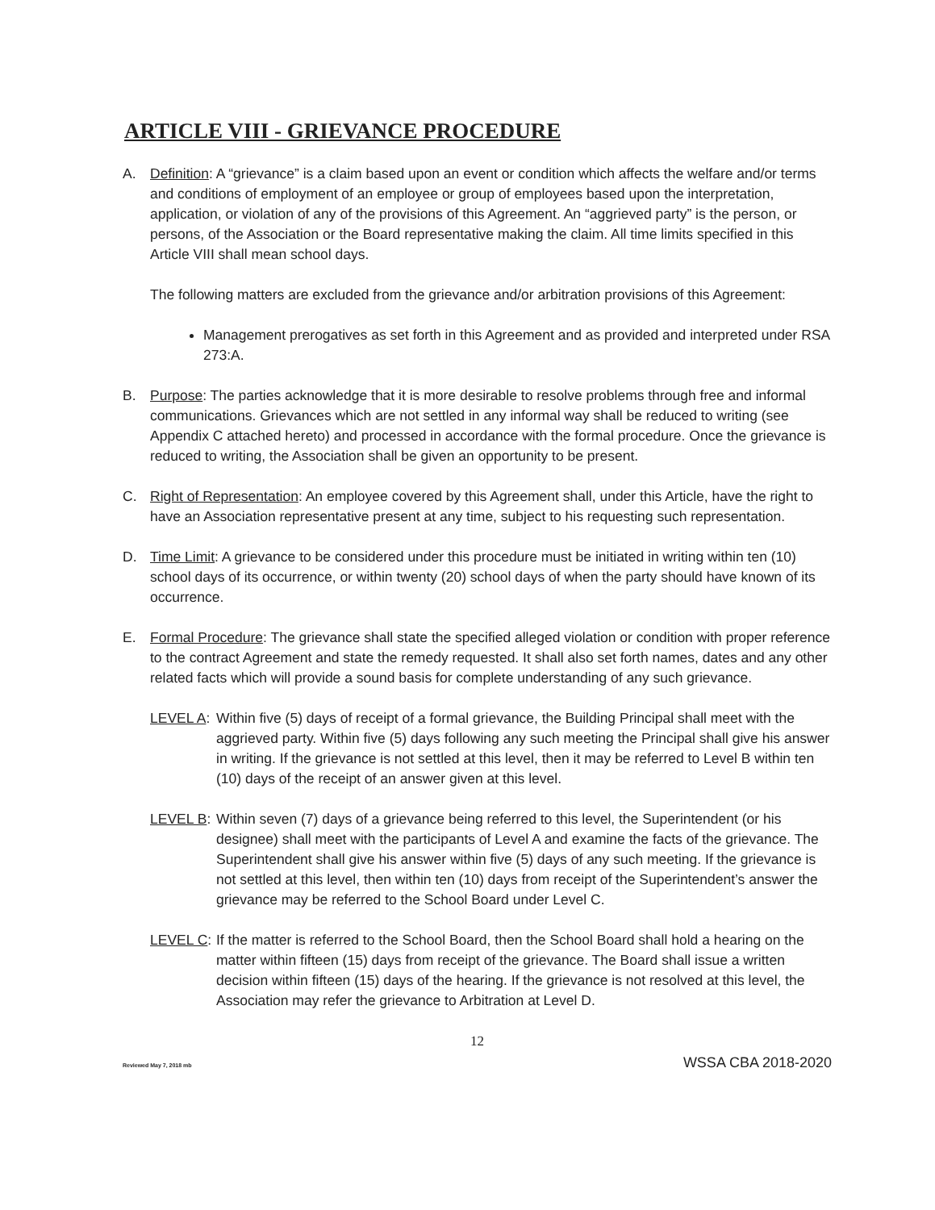ARTICLE VIII - GRIEVANCE PROCEDURE
A. Definition: A “grievance” is a claim based upon an event or condition which affects the welfare and/or terms and conditions of employment of an employee or group of employees based upon the interpretation, application, or violation of any of the provisions of this Agreement. An “aggrieved party” is the person, or persons, of the Association or the Board representative making the claim. All time limits specified in this Article VIII shall mean school days.
The following matters are excluded from the grievance and/or arbitration provisions of this Agreement:
Management prerogatives as set forth in this Agreement and as provided and interpreted under RSA 273:A.
B. Purpose: The parties acknowledge that it is more desirable to resolve problems through free and informal communications. Grievances which are not settled in any informal way shall be reduced to writing (see Appendix C attached hereto) and processed in accordance with the formal procedure. Once the grievance is reduced to writing, the Association shall be given an opportunity to be present.
C. Right of Representation: An employee covered by this Agreement shall, under this Article, have the right to have an Association representative present at any time, subject to his requesting such representation.
D. Time Limit: A grievance to be considered under this procedure must be initiated in writing within ten (10) school days of its occurrence, or within twenty (20) school days of when the party should have known of its occurrence.
E. Formal Procedure: The grievance shall state the specified alleged violation or condition with proper reference to the contract Agreement and state the remedy requested. It shall also set forth names, dates and any other related facts which will provide a sound basis for complete understanding of any such grievance.
LEVEL A:
Within five (5) days of receipt of a formal grievance, the Building Principal shall meet with the aggrieved party. Within five (5) days following any such meeting the Principal shall give his answer in writing. If the grievance is not settled at this level, then it may be referred to Level B within ten (10) days of the receipt of an answer given at this level.
LEVEL B:
Within seven (7) days of a grievance being referred to this level, the Superintendent (or his designee) shall meet with the participants of Level A and examine the facts of the grievance. The Superintendent shall give his answer within five (5) days of any such meeting. If the grievance is not settled at this level, then within ten (10) days from receipt of the Superintendent’s answer the grievance may be referred to the School Board under Level C.
LEVEL C:
If the matter is referred to the School Board, then the School Board shall hold a hearing on the matter within fifteen (15) days from receipt of the grievance. The Board shall issue a written decision within fifteen (15) days of the hearing. If the grievance is not resolved at this level, the Association may refer the grievance to Arbitration at Level D.
12
Reviewed May 7, 2018 mb WSSA CBA 2018-2020